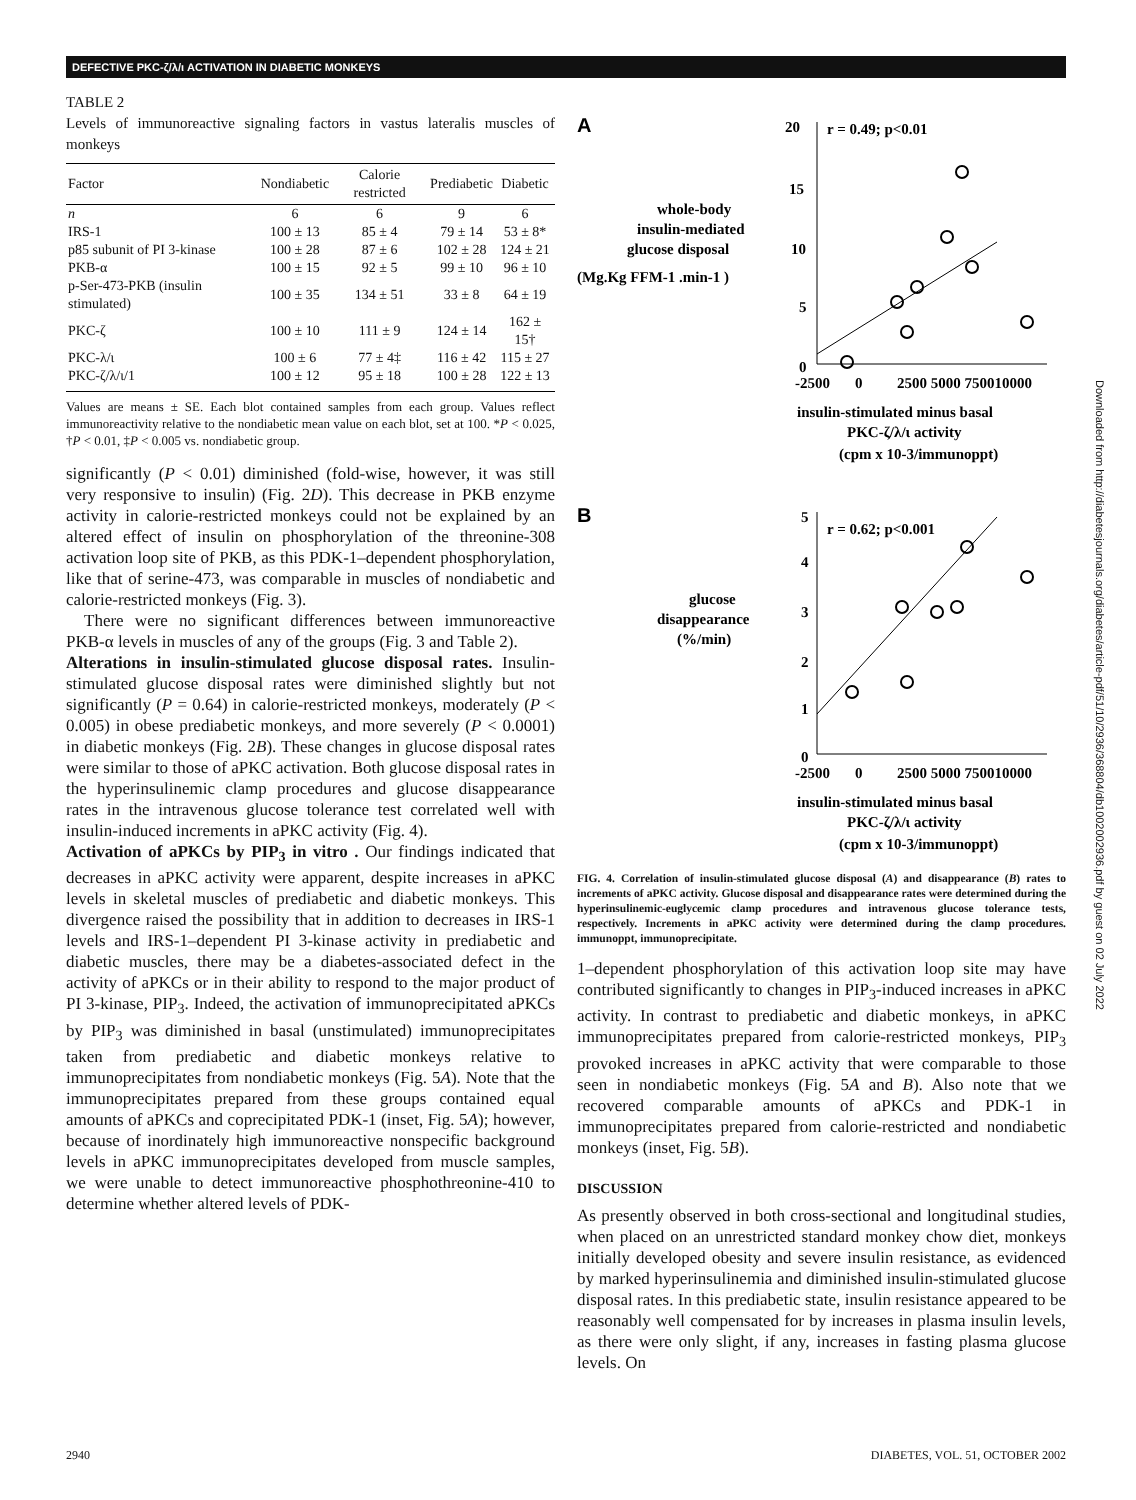DEFECTIVE PKC-ζ/λ/ι ACTIVATION IN DIABETIC MONKEYS
TABLE 2
Levels of immunoreactive signaling factors in vastus lateralis muscles of monkeys
| Factor | Nondiabetic | Calorie restricted | Prediabetic | Diabetic |
| --- | --- | --- | --- | --- |
| n | 6 | 6 | 9 | 6 |
| IRS-1 | 100 ± 13 | 85 ± 4 | 79 ± 14 | 53 ± 8* |
| p85 subunit of PI 3-kinase | 100 ± 28 | 87 ± 6 | 102 ± 28 | 124 ± 21 |
| PKB-α | 100 ± 15 | 92 ± 5 | 99 ± 10 | 96 ± 10 |
| p-Ser-473-PKB (insulin stimulated) | 100 ± 35 | 134 ± 51 | 33 ± 8 | 64 ± 19 |
| PKC-ζ | 100 ± 10 | 111 ± 9 | 124 ± 14 | 162 ± 15† |
| PKC-λ/ι | 100 ± 6 | 77 ± 4‡ | 116 ± 42 | 115 ± 27 |
| PKC-ζ/λ/ι/1 | 100 ± 12 | 95 ± 18 | 100 ± 28 | 122 ± 13 |
Values are means ± SE. Each blot contained samples from each group. Values reflect immunoreactivity relative to the nondiabetic mean value on each blot, set at 100. *P < 0.025, †P < 0.01, ‡P < 0.005 vs. nondiabetic group.
significantly (P < 0.01) diminished (fold-wise, however, it was still very responsive to insulin) (Fig. 2D). This decrease in PKB enzyme activity in calorie-restricted monkeys could not be explained by an altered effect of insulin on phosphorylation of the threonine-308 activation loop site of PKB, as this PDK-1–dependent phosphorylation, like that of serine-473, was comparable in muscles of nondiabetic and calorie-restricted monkeys (Fig. 3).
There were no significant differences between immunoreactive PKB-α levels in muscles of any of the groups (Fig. 3 and Table 2).
Alterations in insulin-stimulated glucose disposal rates. Insulin-stimulated glucose disposal rates were diminished slightly but not significantly (P = 0.64) in calorie-restricted monkeys, moderately (P < 0.005) in obese prediabetic monkeys, and more severely (P < 0.0001) in diabetic monkeys (Fig. 2B). These changes in glucose disposal rates were similar to those of aPKC activation. Both glucose disposal rates in the hyperinsulinemic clamp procedures and glucose disappearance rates in the intravenous glucose tolerance test correlated well with insulin-induced increments in aPKC activity (Fig. 4).
Activation of aPKCs by PIP<sub>3</sub> in vitro . Our findings indicated that decreases in aPKC activity were apparent, despite increases in aPKC levels in skeletal muscles of prediabetic and diabetic monkeys. This divergence raised the possibility that in addition to decreases in IRS-1 levels and IRS-1–dependent PI 3-kinase activity in prediabetic and diabetic muscles, there may be a diabetes-associated defect in the activity of aPKCs or in their ability to respond to the major product of PI 3-kinase, PIP<sub>3</sub>. Indeed, the activation of immunoprecipitated aPKCs by PIP<sub>3</sub> was diminished in basal (unstimulated) immunoprecipitates taken from prediabetic and diabetic monkeys relative to immunoprecipitates from nondiabetic monkeys (Fig. 5A). Note that the immunoprecipitates prepared from these groups contained equal amounts of aPKCs and coprecipitated PDK-1 (inset, Fig. 5A); however, because of inordinately high immunoreactive nonspecific background levels in aPKC immunoprecipitates developed from muscle samples, we were unable to detect immunoreactive phosphothreonine-410 to determine whether altered levels of PDK-
A
whole-body
insulin-mediated
glucose disposal
(Mg.Kg FFM-1 .min-1 )
20
15
10
5
0
r = 0.49; p<0.01
-2500
0
2500 5000 750010000
insulin-stimulated minus basal
PKC-ζ/λ/ι activity
(cpm x 10-3/immunoppt)
B
glucose
disappearance
(%/min)
5
4
3
2
1
0
r = 0.62; p<0.001
-2500
0
2500 5000 750010000
insulin-stimulated minus basal
PKC-ζ/λ/ι activity
(cpm x 10-3/immunoppt)
FIG. 4. Correlation of insulin-stimulated glucose disposal (A) and disappearance (B) rates to increments of aPKC activity. Glucose disposal and disappearance rates were determined during the hyperinsulinemic-euglycemic clamp procedures and intravenous glucose tolerance tests, respectively. Increments in aPKC activity were determined during the clamp procedures. immunoppt, immunoprecipitate.
1–dependent phosphorylation of this activation loop site may have contributed significantly to changes in PIP<sub>3</sub>-induced increases in aPKC activity. In contrast to prediabetic and diabetic monkeys, in aPKC immunoprecipitates prepared from calorie-restricted monkeys, PIP<sub>3</sub> provoked increases in aPKC activity that were comparable to those seen in nondiabetic monkeys (Fig. 5A and B). Also note that we recovered comparable amounts of aPKCs and PDK-1 in immunoprecipitates prepared from calorie-restricted and nondiabetic monkeys (inset, Fig. 5B).
DISCUSSION
As presently observed in both cross-sectional and longitudinal studies, when placed on an unrestricted standard monkey chow diet, monkeys initially developed obesity and severe insulin resistance, as evidenced by marked hyperinsulinemia and diminished insulin-stimulated glucose disposal rates. In this prediabetic state, insulin resistance appeared to be reasonably well compensated for by increases in plasma insulin levels, as there were only slight, if any, increases in fasting plasma glucose levels. On
2940
DIABETES, VOL. 51, OCTOBER 2002
Downloaded from http://diabetesjournals.org/diabetes/article-pdf/51/10/2936/368804/db1002002936.pdf by guest on 02 July 2022